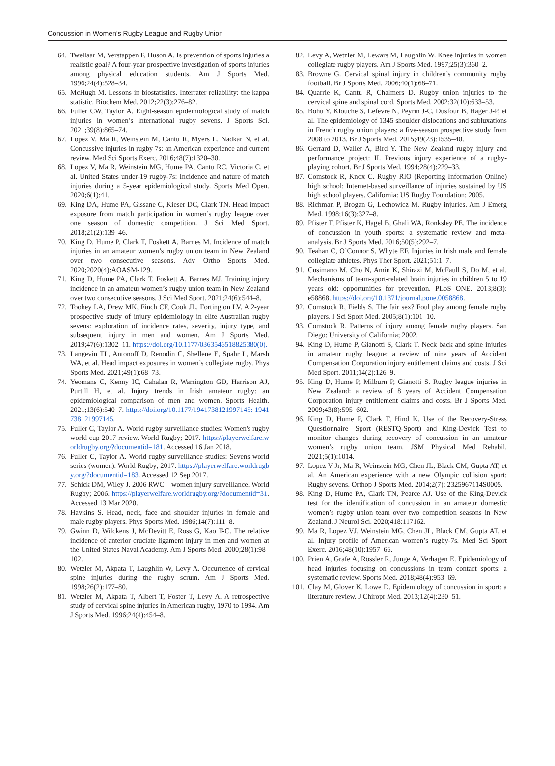Concussion in Women’s Rugby League and Rugby Union
64. Twellaar M, Verstappen F, Huson A. Is prevention of sports injuries a realistic goal? A four-year prospective investigation of sports injuries among physical education students. Am J Sports Med. 1996;24(4):528–34.
65. McHugh M. Lessons in biostatistics. Interrater reliability: the kappa statistic. Biochem Med. 2012;22(3):276–82.
66. Fuller CW, Taylor A. Eight-season epidemiological study of match injuries in women’s international rugby sevens. J Sports Sci. 2021;39(8):865–74.
67. Lopez V, Ma R, Weinstein M, Cantu R, Myers L, Nadkar N, et al. Concussive injuries in rugby 7s: an American experience and current review. Med Sci Sports Exerc. 2016;48(7):1320–30.
68. Lopez V, Ma R, Weinstein MG, Hume PA, Cantu RC, Victoria C, et al. United States under-19 rugby-7s: Incidence and nature of match injuries during a 5-year epidemiological study. Sports Med Open. 2020;6(1):41.
69. King DA, Hume PA, Gissane C, Kieser DC, Clark TN. Head impact exposure from match participation in women’s rugby league over one season of domestic competition. J Sci Med Sport. 2018;21(2):139–46.
70. King D, Hume P, Clark T, Foskett A, Barnes M. Incidence of match injuries in an amateur women’s rugby union team in New Zealand over two consecutive seasons. Adv Ortho Sports Med. 2020;2020(4):AOASM-129.
71. King D, Hume PA, Clark T, Foskett A, Barnes MJ. Training injury incidence in an amateur women’s rugby union team in New Zealand over two consecutive seasons. J Sci Med Sport. 2021;24(6):544–8.
72. Toohey LA, Drew MK, Finch CF, Cook JL, Fortington LV. A 2-year prospective study of injury epidemiology in elite Australian rugby sevens: exploration of incidence rates, severity, injury type, and subsequent injury in men and women. Am J Sports Med. 2019;47(6):1302–11. https://doi.org/10.1177/0363546518825380(0).
73. Langevin TL, Antonoff D, Renodin C, Shellene E, Spahr L, Marsh WA, et al. Head impact exposures in women’s collegiate rugby. Phys Sports Med. 2021;49(1):68–73.
74. Yeomans C, Kenny IC, Cahalan R, Warrington GD, Harrison AJ, Purtill H, et al. Injury trends in Irish amateur rugby: an epidemiological comparison of men and women. Sports Health. 2021;13(6):540–7. https://doi.org/10.1177/1941738121997145: 1941738121997145.
75. Fuller C, Taylor A. World rugby surveillance studies: Women's rugby world cup 2017 review. World Rugby; 2017. https://playerwelfare.worldrugby.org/?documentid=181. Accessed 16 Jan 2018.
76. Fuller C, Taylor A. World rugby surveillance studies: Sevens world series (women). World Rugby; 2017. https://playerwelfare.worldrugby.org/?documentid=183. Accessed 12 Sep 2017.
77. Schick DM, Wiley J. 2006 RWC—women injury surveillance. World Rugby; 2006. https://playerwelfare.worldrugby.org/?documentid=31. Accessed 13 Mar 2020.
78. Havkins S. Head, neck, face and shoulder injuries in female and male rugby players. Phys Sports Med. 1986;14(7):111–8.
79. Gwinn D, Wilckens J, McDevitt E, Ross G, Kao T-C. The relative incidence of anterior cruciate ligament injury in men and women at the United States Naval Academy. Am J Sports Med. 2000;28(1):98–102.
80. Wetzler M, Akpata T, Laughlin W, Levy A. Occurrence of cervical spine injuries during the rugby scrum. Am J Sports Med. 1998;26(2):177–80.
81. Wetzler M, Akpata T, Albert T, Foster T, Levy A. A retrospective study of cervical spine injuries in American rugby, 1970 to 1994. Am J Sports Med. 1996;24(4):454–8.
82. Levy A, Wetzler M, Lewars M, Laughlin W. Knee injuries in women collegiate rugby players. Am J Sports Med. 1997;25(3):360–2.
83. Browne G. Cervical spinal injury in children’s community rugby football. Br J Sports Med. 2006;40(1):68–71.
84. Quarrie K, Cantu R, Chalmers D. Rugby union injuries to the cervical spine and spinal cord. Sports Med. 2002;32(10):633–53.
85. Bohu Y, Klouche S, Lefevre N, Peyrin J-C, Dusfour B, Hager J-P, et al. The epidemiology of 1345 shoulder dislocations and subluxations in French rugby union players: a five-season prospective study from 2008 to 2013. Br J Sports Med. 2015;49(23):1535–40.
86. Gerrard D, Waller A, Bird Y. The New Zealand rugby injury and performance project: II. Previous injury experience of a rugby-playing cohort. Br J Sports Med. 1994;28(4):229–33.
87. Comstock R, Knox C. Rugby RIO (Reporting Information Online) high school: Internet-based surveillance of injuries sustained by US high school players. California: US Rugby Foundation; 2005.
88. Richman P, Brogan G, Lechowicz M. Rugby injuries. Am J Emerg Med. 1998;16(3):327–8.
89. Pfister T, Pfister K, Hagel B, Ghali WA, Ronksley PE. The incidence of concussion in youth sports: a systematic review and meta-analysis. Br J Sports Med. 2016;50(5):292–7.
90. Teahan C, O’Connor S, Whyte EF. Injuries in Irish male and female collegiate athletes. Phys Ther Sport. 2021;51:1–7.
91. Cusimano M, Cho N, Amin K, Shirazi M, McFaull S, Do M, et al. Mechanisms of team-sport-related brain injuries in children 5 to 19 years old: opportunities for prevention. PLoS ONE. 2013;8(3): e58868. https://doi.org/10.1371/journal.pone.0058868.
92. Comstock R, Fields S. The fair sex? Foul play among female rugby players. J Sci Sport Med. 2005;8(1):101–10.
93. Comstock R. Patterns of injury among female rugby players. San Diego: University of California; 2002.
94. King D, Hume P, Gianotti S, Clark T. Neck back and spine injuries in amateur rugby league: a review of nine years of Accident Compensation Corporation injury entitlement claims and costs. J Sci Med Sport. 2011;14(2):126–9.
95. King D, Hume P, Milburn P, Gianotti S. Rugby league injuries in New Zealand: a review of 8 years of Accident Compensation Corporation injury entitlement claims and costs. Br J Sports Med. 2009;43(8):595–602.
96. King D, Hume P, Clark T, Hind K. Use of the Recovery-Stress Questionnaire—Sport (RESTQ-Sport) and King-Devick Test to monitor changes during recovery of concussion in an amateur women’s rugby union team. JSM Physical Med Rehabil. 2021;5(1):1014.
97. Lopez V Jr, Ma R, Weinstein MG, Chen JL, Black CM, Gupta AT, et al. An American experience with a new Olympic collision sport: Rugby sevens. Orthop J Sports Med. 2014;2(7): 2325967114S0005.
98. King D, Hume PA, Clark TN, Pearce AJ. Use of the King-Devick test for the identification of concussion in an amateur domestic women’s rugby union team over two competition seasons in New Zealand. J Neurol Sci. 2020;418:117162.
99. Ma R, Lopez VJ, Weinstein MG, Chen JL, Black CM, Gupta AT, et al. Injury profile of American women’s rugby-7s. Med Sci Sport Exerc. 2016;48(10):1957–66.
100. Prien A, Grafe A, Rössler R, Junge A, Verhagen E. Epidemiology of head injuries focusing on concussions in team contact sports: a systematic review. Sports Med. 2018;48(4):953–69.
101. Clay M, Glover K, Lowe D. Epidemiology of concussion in sport: a literature review. J Chiropr Med. 2013;12(4):230–51.